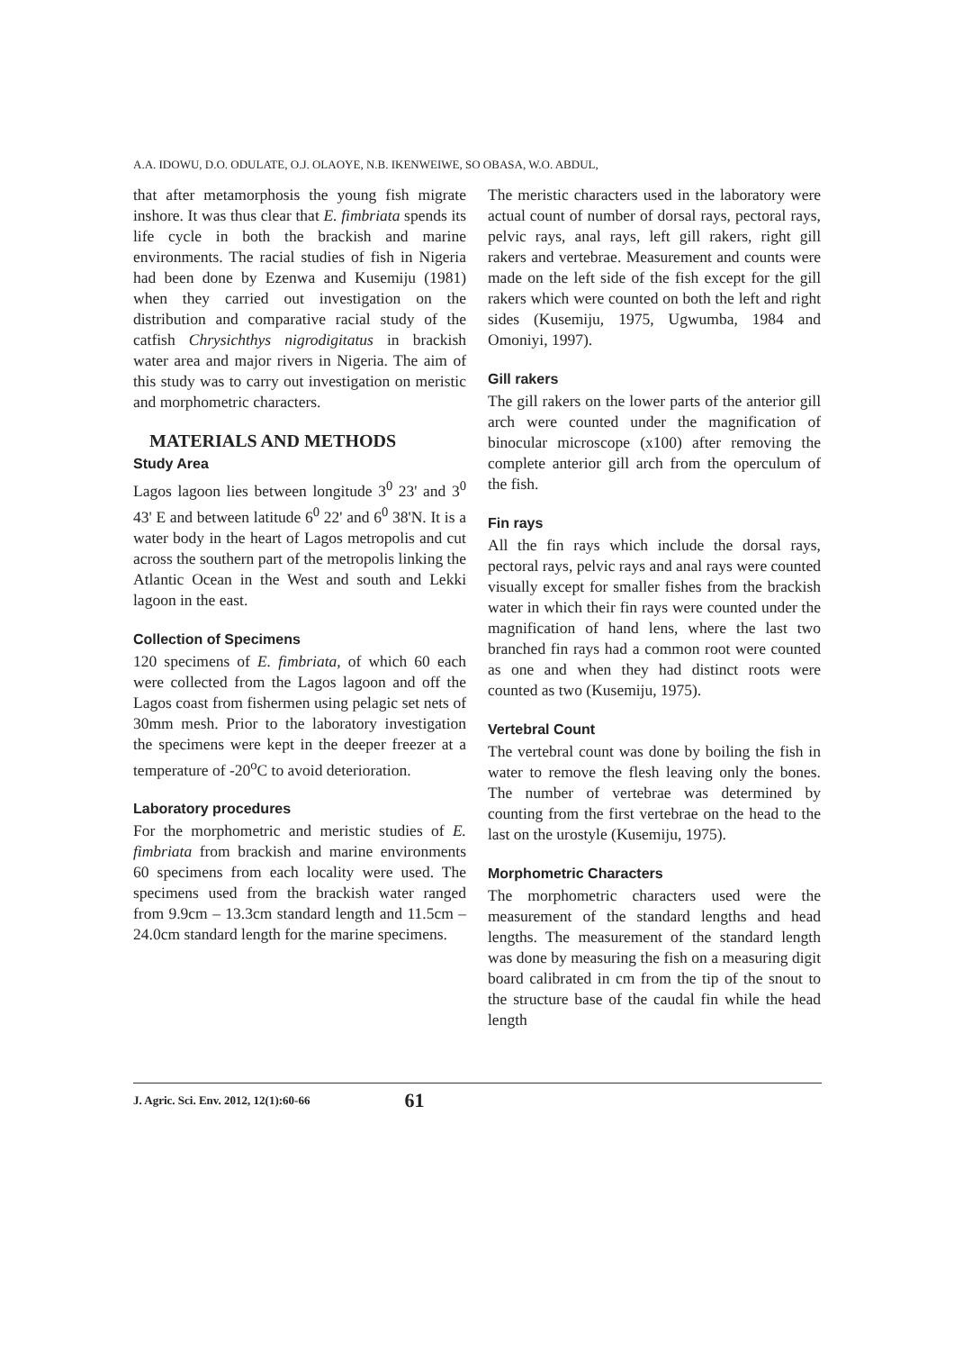A.A. IDOWU, D.O. ODULATE, O.J. OLAOYE, N.B. IKENWEIWE, SO OBASA, W.O. ABDUL,
that after metamorphosis the young fish migrate inshore. It was thus clear that E. fimbriata spends its life cycle in both the brackish and marine environments. The racial studies of fish in Nigeria had been done by Ezenwa and Kusemiju (1981) when they carried out investigation on the distribution and comparative racial study of the catfish Chrysichthys nigrodigitatus in brackish water area and major rivers in Nigeria. The aim of this study was to carry out investigation on meristic and morphometric characters.
MATERIALS AND METHODS
Study Area
Lagos lagoon lies between longitude 3<sup>0</sup> 23' and 3<sup>0</sup> 43' E and between latitude 6<sup>0</sup> 22' and 6<sup>0</sup> 38'N. It is a water body in the heart of Lagos metropolis and cut across the southern part of the metropolis linking the Atlantic Ocean in the West and south and Lekki lagoon in the east.
Collection of Specimens
120 specimens of E. fimbriata, of which 60 each were collected from the Lagos lagoon and off the Lagos coast from fishermen using pelagic set nets of 30mm mesh. Prior to the laboratory investigation the specimens were kept in the deeper freezer at a temperature of -20<sup>o</sup>C to avoid deterioration.
Laboratory procedures
For the morphometric and meristic studies of E. fimbriata from brackish and marine environments 60 specimens from each locality were used. The specimens used from the brackish water ranged from 9.9cm – 13.3cm standard length and 11.5cm – 24.0cm standard length for the marine specimens.
The meristic characters used in the laboratory were actual count of number of dorsal rays, pectoral rays, pelvic rays, anal rays, left gill rakers, right gill rakers and vertebrae. Measurement and counts were made on the left side of the fish except for the gill rakers which were counted on both the left and right sides (Kusemiju, 1975, Ugwumba, 1984 and Omoniyi, 1997).
Gill rakers
The gill rakers on the lower parts of the anterior gill arch were counted under the magnification of binocular microscope (x100) after removing the complete anterior gill arch from the operculum of the fish.
Fin rays
All the fin rays which include the dorsal rays, pectoral rays, pelvic rays and anal rays were counted visually except for smaller fishes from the brackish water in which their fin rays were counted under the magnification of hand lens, where the last two branched fin rays had a common root were counted as one and when they had distinct roots were counted as two (Kusemiju, 1975).
Vertebral Count
The vertebral count was done by boiling the fish in water to remove the flesh leaving only the bones. The number of vertebrae was determined by counting from the first vertebrae on the head to the last on the urostyle (Kusemiju, 1975).
Morphometric Characters
The morphometric characters used were the measurement of the standard lengths and head lengths. The measurement of the standard length was done by measuring the fish on a measuring digit board calibrated in cm from the tip of the snout to the structure base of the caudal fin while the head length
J. Agric. Sci. Env. 2012, 12(1):60-66 61